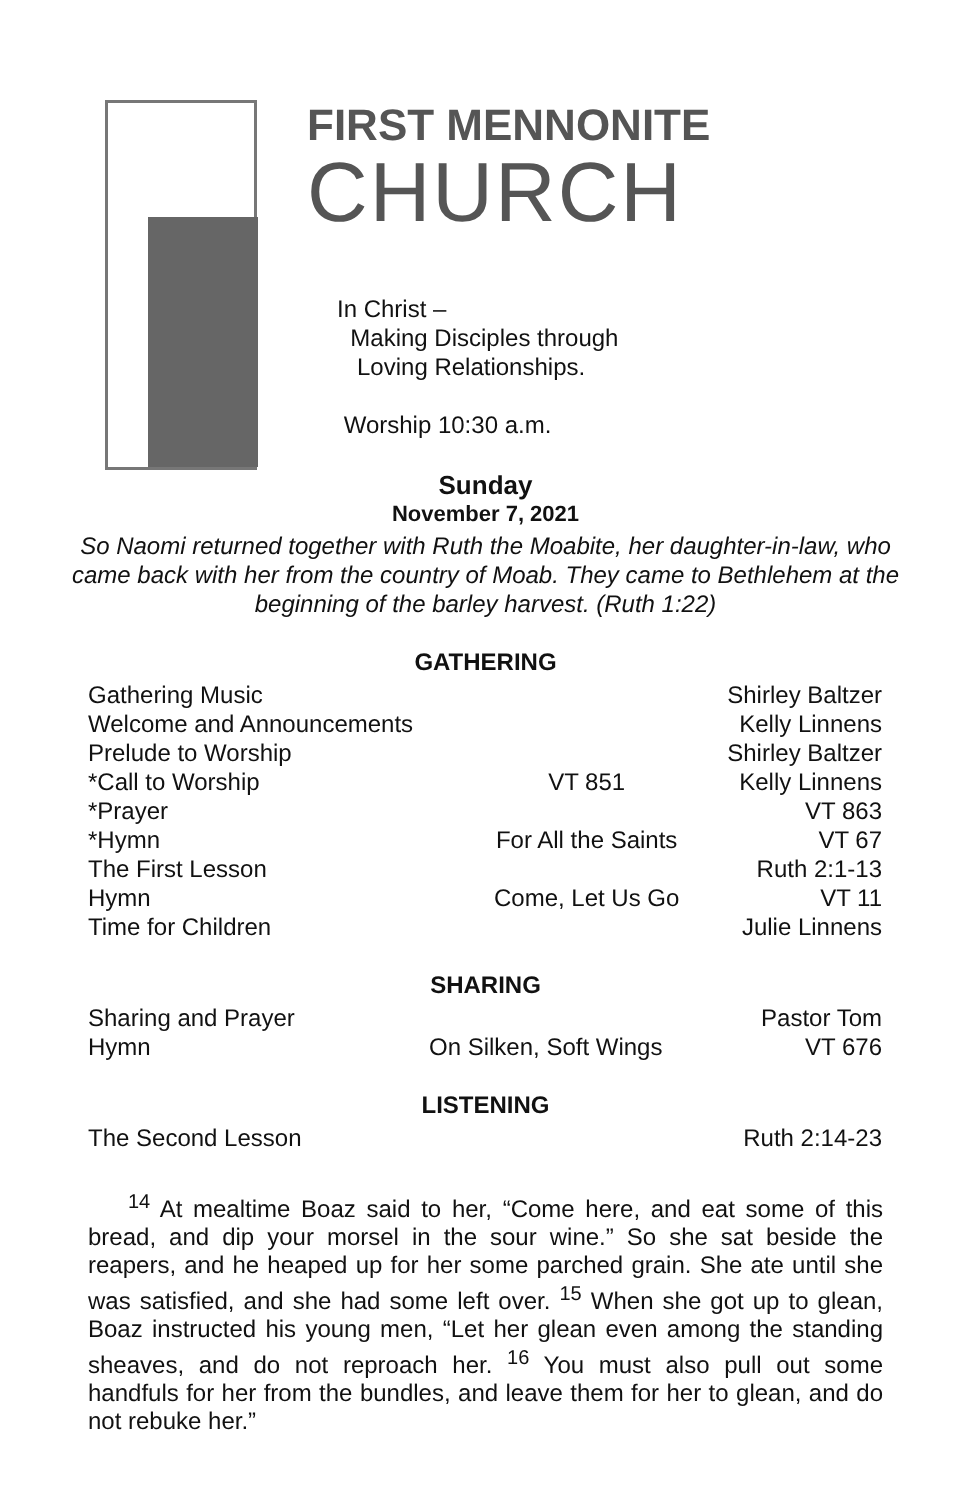FIRST MENNONITE
CHURCH
In Christ –
Making Disciples through
Loving Relationships.
Worship 10:30 a.m.
Sunday
November 7, 2021
So Naomi returned together with Ruth the Moabite, her daughter-in-law, who came back with her from the country of Moab. They came to Bethlehem at the beginning of the barley harvest. (Ruth 1:22)
GATHERING
| Gathering Music | | Shirley Baltzer |
| Welcome and Announcements | | Kelly Linnens |
| Prelude to Worship | | Shirley Baltzer |
| *Call to Worship | VT 851 | Kelly Linnens |
| *Prayer | | VT 863 |
| *Hymn | For All the Saints | VT 67 |
| The First Lesson | | Ruth 2:1-13 |
| Hymn | Come, Let Us Go | VT 11 |
| Time for Children | | Julie Linnens |
SHARING
| Sharing and Prayer | | Pastor Tom |
| Hymn | On Silken, Soft Wings | VT 676 |
LISTENING
| The Second Lesson | Ruth 2:14-23 |
<sup>14</sup> At mealtime Boaz said to her, “Come here, and eat some of this bread, and dip your morsel in the sour wine.” So she sat beside the reapers, and he heaped up for her some parched grain. She ate until she was satisfied, and she had some left over. <sup>15</sup> When she got up to glean, Boaz instructed his young men, “Let her glean even among the standing sheaves, and do not reproach her. <sup>16</sup> You must also pull out some handfuls for her from the bundles, and leave them for her to glean, and do not rebuke her.”